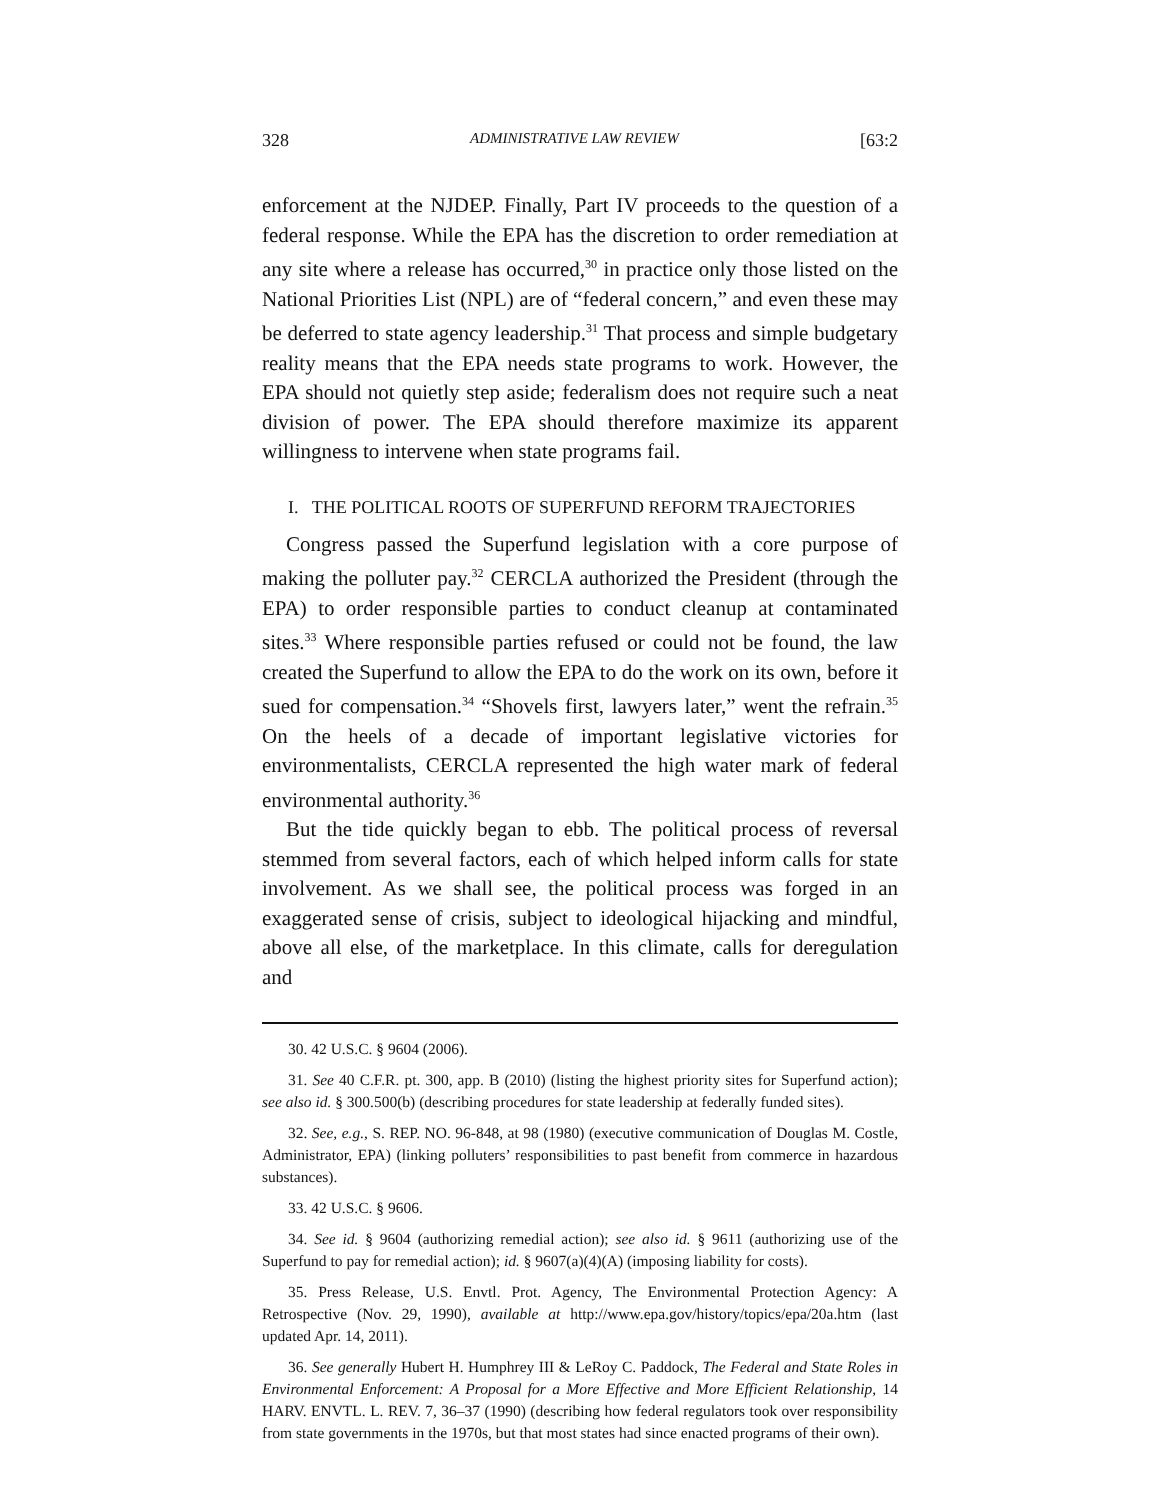328 ADMINISTRATIVE LAW REVIEW [63:2
enforcement at the NJDEP. Finally, Part IV proceeds to the question of a federal response. While the EPA has the discretion to order remediation at any site where a release has occurred,<sup>30</sup> in practice only those listed on the National Priorities List (NPL) are of “federal concern,” and even these may be deferred to state agency leadership.<sup>31</sup> That process and simple budgetary reality means that the EPA needs state programs to work. However, the EPA should not quietly step aside; federalism does not require such a neat division of power. The EPA should therefore maximize its apparent willingness to intervene when state programs fail.
I. THE POLITICAL ROOTS OF SUPERFUND REFORM TRAJECTORIES
Congress passed the Superfund legislation with a core purpose of making the polluter pay.<sup>32</sup> CERCLA authorized the President (through the EPA) to order responsible parties to conduct cleanup at contaminated sites.<sup>33</sup> Where responsible parties refused or could not be found, the law created the Superfund to allow the EPA to do the work on its own, before it sued for compensation.<sup>34</sup> “Shovels first, lawyers later,” went the refrain.<sup>35</sup> On the heels of a decade of important legislative victories for environmentalists, CERCLA represented the high water mark of federal environmental authority.<sup>36</sup>
But the tide quickly began to ebb. The political process of reversal stemmed from several factors, each of which helped inform calls for state involvement. As we shall see, the political process was forged in an exaggerated sense of crisis, subject to ideological hijacking and mindful, above all else, of the marketplace. In this climate, calls for deregulation and
30. 42 U.S.C. § 9604 (2006).
31. See 40 C.F.R. pt. 300, app. B (2010) (listing the highest priority sites for Superfund action); see also id. § 300.500(b) (describing procedures for state leadership at federally funded sites).
32. See, e.g., S. REP. NO. 96-848, at 98 (1980) (executive communication of Douglas M. Costle, Administrator, EPA) (linking polluters’ responsibilities to past benefit from commerce in hazardous substances).
33. 42 U.S.C. § 9606.
34. See id. § 9604 (authorizing remedial action); see also id. § 9611 (authorizing use of the Superfund to pay for remedial action); id. § 9607(a)(4)(A) (imposing liability for costs).
35. Press Release, U.S. Envtl. Prot. Agency, The Environmental Protection Agency: A Retrospective (Nov. 29, 1990), available at http://www.epa.gov/history/topics/epa/20a.htm (last updated Apr. 14, 2011).
36. See generally Hubert H. Humphrey III & LeRoy C. Paddock, The Federal and State Roles in Environmental Enforcement: A Proposal for a More Effective and More Efficient Relationship, 14 HARV. ENVTL. L. REV. 7, 36–37 (1990) (describing how federal regulators took over responsibility from state governments in the 1970s, but that most states had since enacted programs of their own).